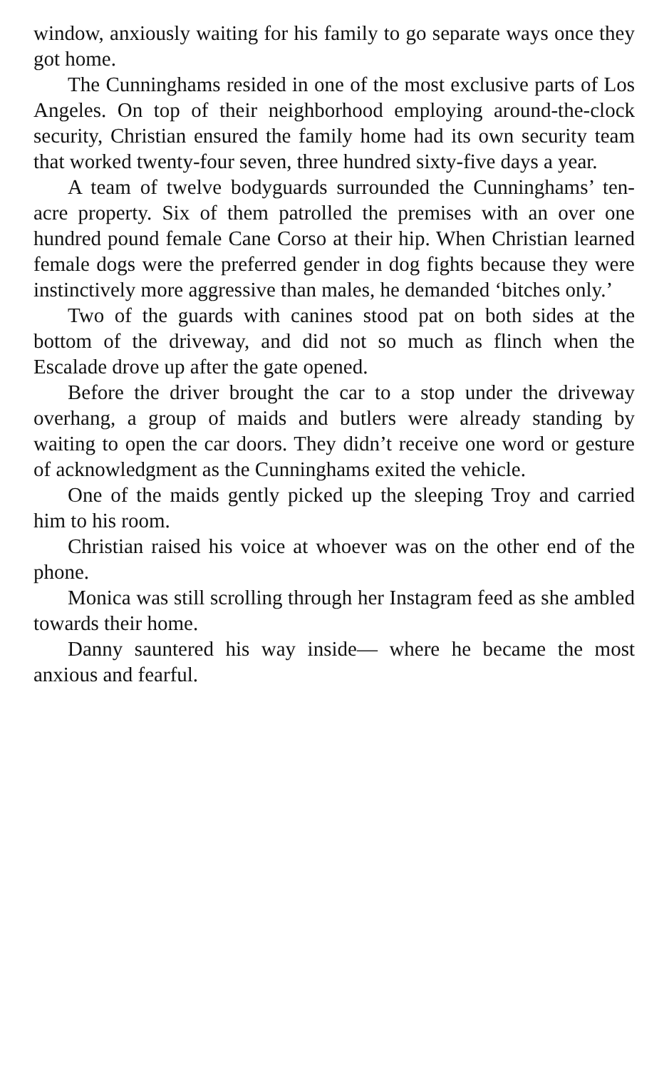window, anxiously waiting for his family to go separate ways once they got home.
The Cunninghams resided in one of the most exclusive parts of Los Angeles. On top of their neighborhood employing around-the-clock security, Christian ensured the family home had its own security team that worked twenty-four seven, three hundred sixty-five days a year.
A team of twelve bodyguards surrounded the Cunninghams’ ten-acre property. Six of them patrolled the premises with an over one hundred pound female Cane Corso at their hip. When Christian learned female dogs were the preferred gender in dog fights because they were instinctively more aggressive than males, he demanded ‘bitches only.’
Two of the guards with canines stood pat on both sides at the bottom of the driveway, and did not so much as flinch when the Escalade drove up after the gate opened.
Before the driver brought the car to a stop under the driveway overhang, a group of maids and butlers were already standing by waiting to open the car doors. They didn’t receive one word or gesture of acknowledgment as the Cunninghams exited the vehicle.
One of the maids gently picked up the sleeping Troy and carried him to his room.
Christian raised his voice at whoever was on the other end of the phone.
Monica was still scrolling through her Instagram feed as she ambled towards their home.
Danny sauntered his way inside— where he became the most anxious and fearful.